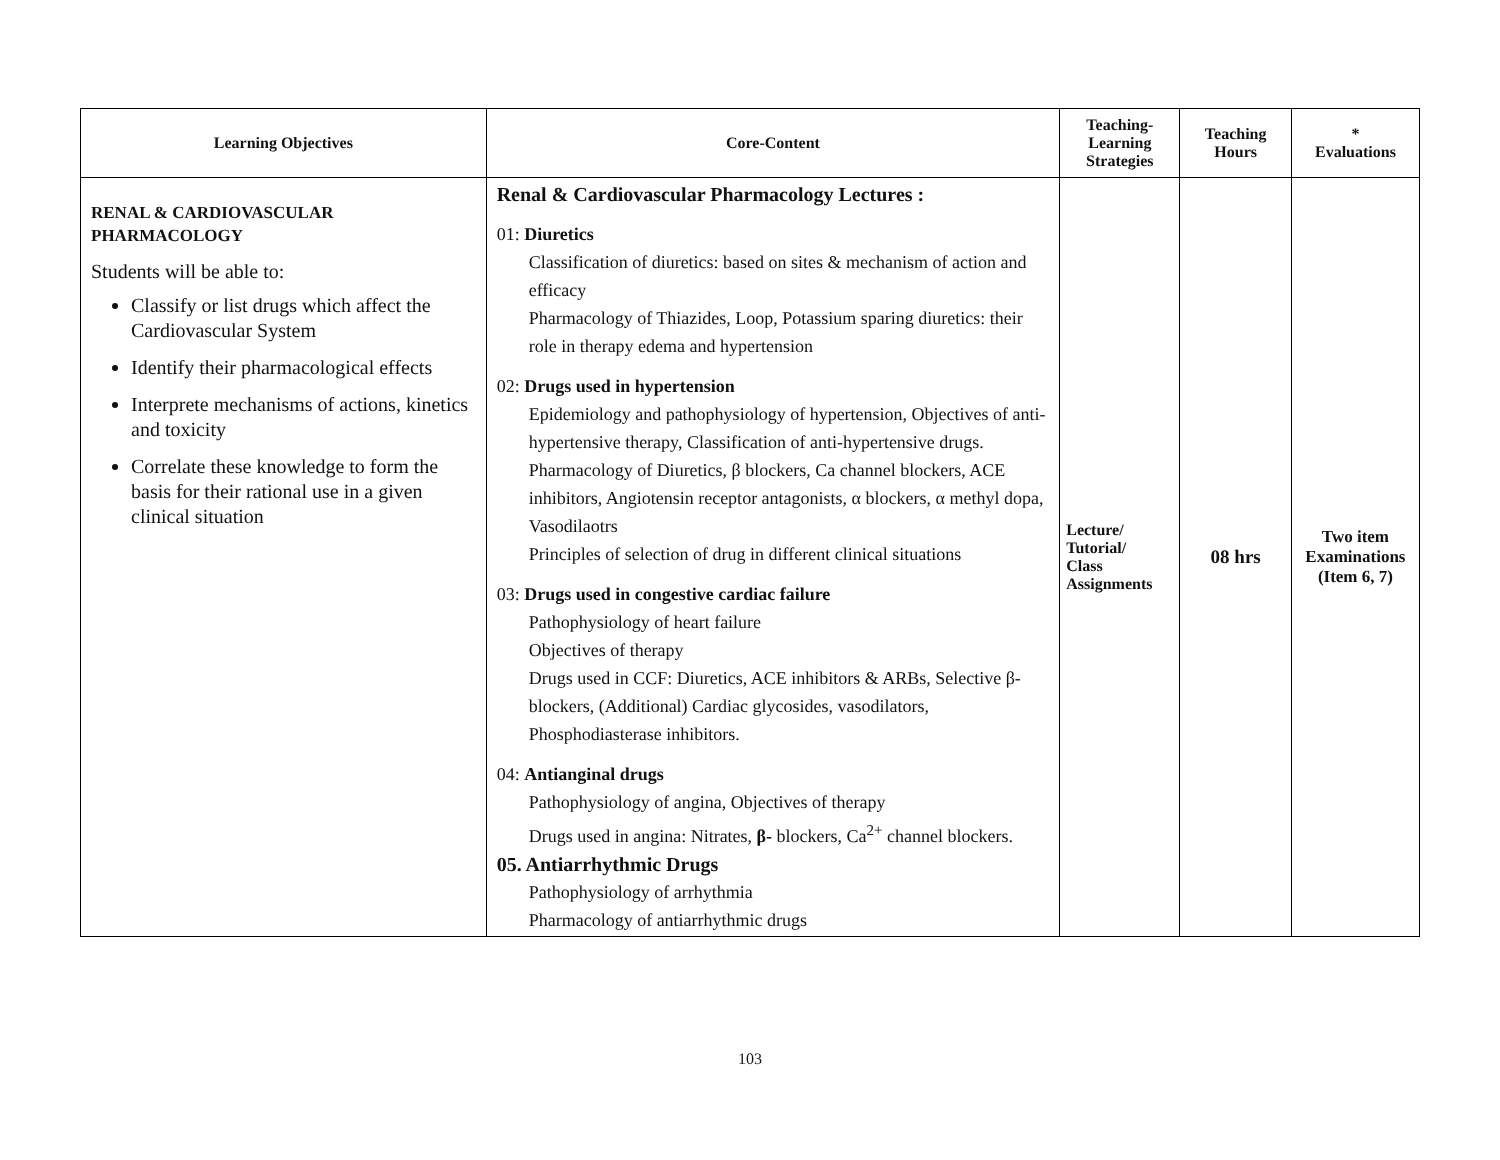| Learning Objectives | Core-Content | Teaching- Learning Strategies | Teaching Hours | * Evaluations |
| --- | --- | --- | --- | --- |
| RENAL & CARDIOVASCULAR PHARMACOLOGY Students will be able to: Classify or list drugs which affect the Cardiovascular System Identify their pharmacological effects Interprete mechanisms of actions, kinetics and toxicity Correlate these knowledge to form the basis for their rational use in a given clinical situation | Renal & Cardiovascular Pharmacology Lectures : 01: Diuretics Classification of diuretics: based on sites & mechanism of action and efficacy Pharmacology of Thiazides, Loop, Potassium sparing diuretics: their role in therapy edema and hypertension 02: Drugs used in hypertension Epidemiology and pathophysiology of hypertension, Objectives of anti-hypertensive therapy, Classification of anti-hypertensive drugs. Pharmacology of Diuretics, β blockers, Ca channel blockers, ACE inhibitors, Angiotensin receptor antagonists, α blockers, α methyl dopa, Vasodilaotrs Principles of selection of drug in different clinical situations 03: Drugs used in congestive cardiac failure Pathophysiology of heart failure Objectives of therapy Drugs used in CCF: Diuretics, ACE inhibitors & ARBs, Selective β-blockers, (Additional) Cardiac glycosides, vasodilators, Phosphodiasterase inhibitors. 04: Antianginal drugs Pathophysiology of angina, Objectives of therapy Drugs used in angina: Nitrates, β- blockers, Ca<sup>2+</sup> channel blockers. 05. Antiarrhythmic Drugs Pathophysiology of arrhythmia Pharmacology of antiarrhythmic drugs | Lecture/ Tutorial/ Class Assignments | 08 hrs | Two item Examinations (Item 6, 7) |
103